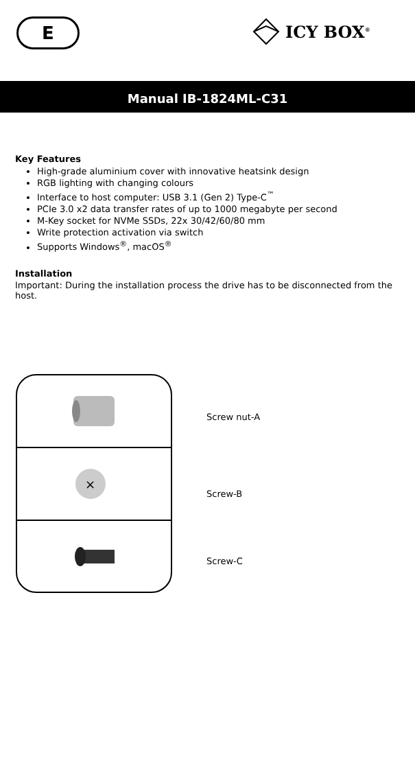E ICY BOX<sup>®</sup>
Manual IB-1824ML-C31
Key Features
High-grade aluminium cover with innovative heatsink design
RGB lighting with changing colours
Interface to host computer: USB 3.1 (Gen 2) Type-C<sup>™</sup>
PCIe 3.0 x2 data transfer rates of up to 1000 megabyte per second
M-Key socket for NVMe SSDs, 22x 30/42/60/80 mm
Write protection activation via switch
Supports Windows<sup>®</sup>, macOS<sup>®</sup>
Installation
Important: During the installation process the drive has to be disconnected from the host.
×
Screw nut-A
Screw-B
Screw-C